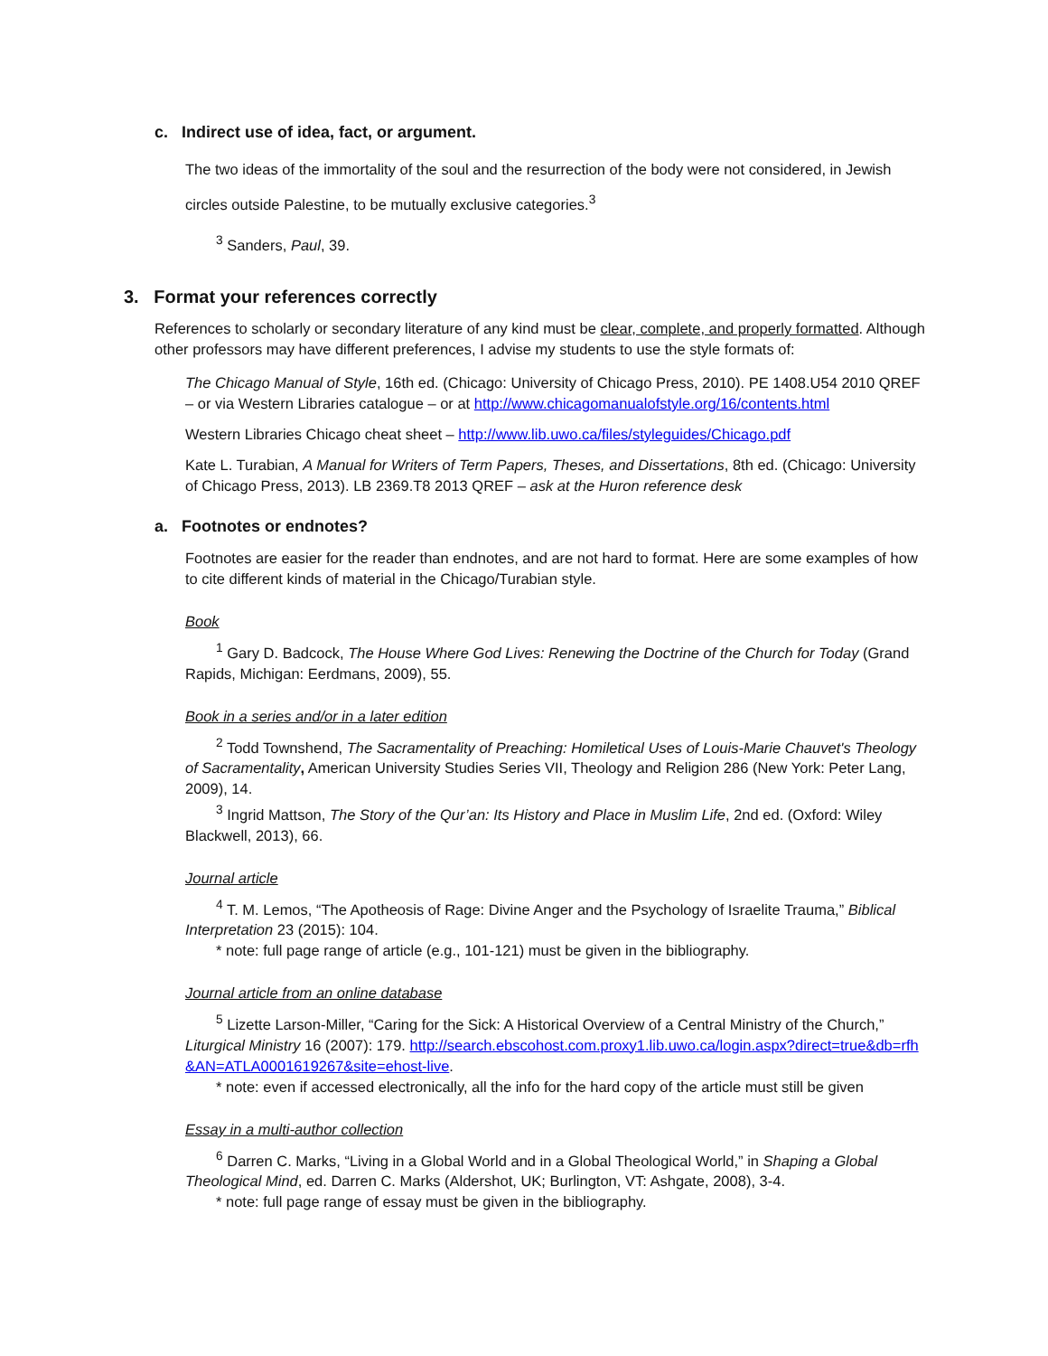c. Indirect use of idea, fact, or argument.
The two ideas of the immortality of the soul and the resurrection of the body were not considered, in Jewish circles outside Palestine, to be mutually exclusive categories.<sup>3</sup>
<sup>3</sup> Sanders, Paul, 39.
3. Format your references correctly
References to scholarly or secondary literature of any kind must be clear, complete, and properly formatted. Although other professors may have different preferences, I advise my students to use the style formats of:
The Chicago Manual of Style, 16th ed. (Chicago: University of Chicago Press, 2010). PE 1408.U54 2010 QREF – or via Western Libraries catalogue – or at http://www.chicagomanualofstyle.org/16/contents.html
Western Libraries Chicago cheat sheet – http://www.lib.uwo.ca/files/styleguides/Chicago.pdf
Kate L. Turabian, A Manual for Writers of Term Papers, Theses, and Dissertations, 8th ed. (Chicago: University of Chicago Press, 2013). LB 2369.T8 2013 QREF – ask at the Huron reference desk
a. Footnotes or endnotes?
Footnotes are easier for the reader than endnotes, and are not hard to format. Here are some examples of how to cite different kinds of material in the Chicago/Turabian style.
Book
<sup>1</sup> Gary D. Badcock, The House Where God Lives: Renewing the Doctrine of the Church for Today (Grand Rapids, Michigan: Eerdmans, 2009), 55.
Book in a series and/or in a later edition
<sup>2</sup> Todd Townshend, The Sacramentality of Preaching: Homiletical Uses of Louis-Marie Chauvet's Theology of Sacramentality, American University Studies Series VII, Theology and Religion 286 (New York: Peter Lang, 2009), 14.
<sup>3</sup> Ingrid Mattson, The Story of the Qur’an: Its History and Place in Muslim Life, 2nd ed. (Oxford: Wiley Blackwell, 2013), 66.
Journal article
<sup>4</sup> T. M. Lemos, “The Apotheosis of Rage: Divine Anger and the Psychology of Israelite Trauma,” Biblical Interpretation 23 (2015): 104.
* note: full page range of article (e.g., 101-121) must be given in the bibliography.
Journal article from an online database
<sup>5</sup> Lizette Larson-Miller, “Caring for the Sick: A Historical Overview of a Central Ministry of the Church,” Liturgical Ministry 16 (2007): 179. http://search.ebscohost.com.proxy1.lib.uwo.ca/login.aspx?direct=true&db=rfh&AN=ATLA0001619267&site=ehost-live.
* note: even if accessed electronically, all the info for the hard copy of the article must still be given
Essay in a multi-author collection
<sup>6</sup> Darren C. Marks, “Living in a Global World and in a Global Theological World,” in Shaping a Global Theological Mind, ed. Darren C. Marks (Aldershot, UK; Burlington, VT: Ashgate, 2008), 3-4.
* note: full page range of essay must be given in the bibliography.